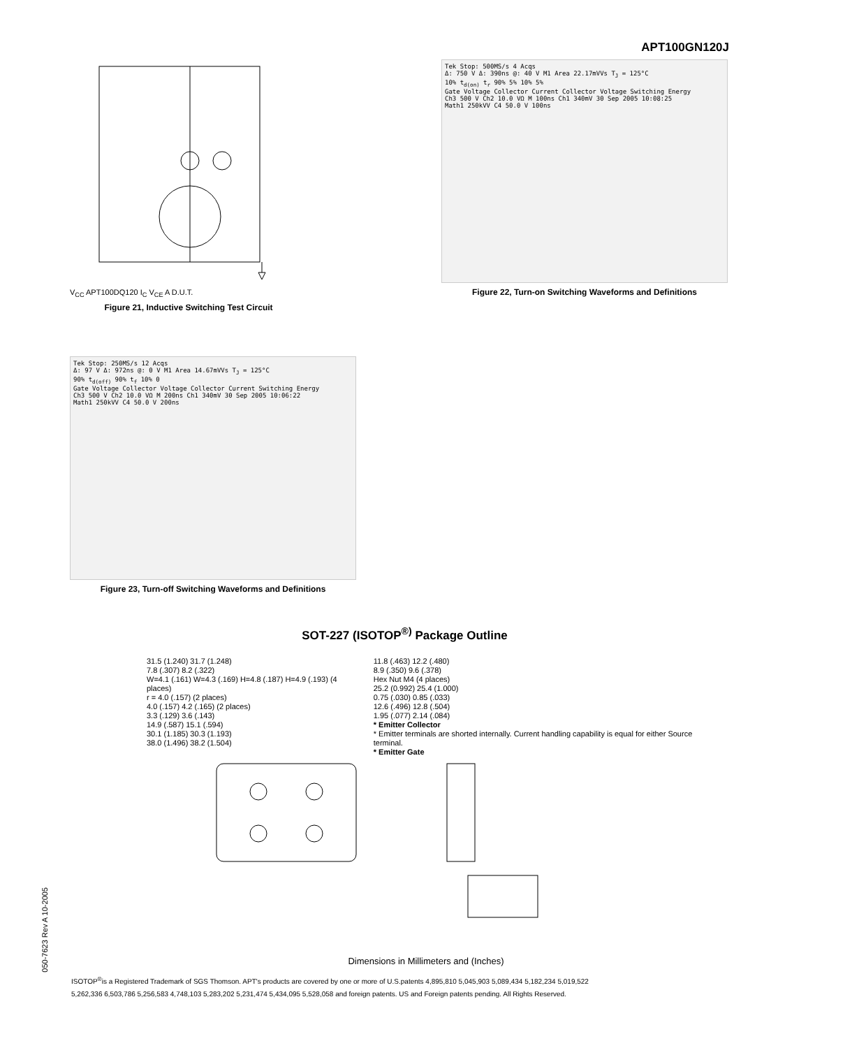APT100GN120J
V<sub>CC</sub> APT100DQ120 I<sub>C</sub> V<sub>CE</sub> A D.U.T.
Figure 21, Inductive Switching Test Circuit
Tek Stop: 500MS/s 4 Acqs
Δ: 750 V Δ: 390ns @: 40 V M1 Area 22.17mVVs T<sub>J</sub> = 125°C
10% t<sub>d(on)</sub> t<sub>r</sub> 90% 5% 10% 5%
Gate Voltage Collector Current Collector Voltage Switching Energy
Ch3 500 V Ch2 10.0 VΩ M 100ns Ch1 340mV 30 Sep 2005 10:08:25
Math1 250kVV C4 50.0 V 100ns
Figure 22, Turn-on Switching Waveforms and Definitions
Tek Stop: 250MS/s 12 Acqs
Δ: 97 V Δ: 972ns @: 0 V M1 Area 14.67mVVs T<sub>J</sub> = 125°C
90% t<sub>d(off)</sub> 90% t<sub>f</sub> 10% 0
Gate Voltage Collector Voltage Collector Current Switching Energy
Ch3 500 V Ch2 10.0 VΩ M 200ns Ch1 340mV 30 Sep 2005 10:06:22
Math1 250kVV C4 50.0 V 200ns
Figure 23, Turn-off Switching Waveforms and Definitions
SOT-227 (ISOTOP<sup>®)</sup> Package Outline
31.5 (1.240) 31.7 (1.248)
7.8 (.307) 8.2 (.322)
W=4.1 (.161) W=4.3 (.169) H=4.8 (.187) H=4.9 (.193) (4 places)
r = 4.0 (.157) (2 places)
4.0 (.157) 4.2 (.165) (2 places)
3.3 (.129) 3.6 (.143)
14.9 (.587) 15.1 (.594)
30.1 (1.185) 30.3 (1.193)
38.0 (1.496) 38.2 (1.504)
11.8 (.463) 12.2 (.480)
8.9 (.350) 9.6 (.378)
Hex Nut M4 (4 places)
25.2 (0.992) 25.4 (1.000)
0.75 (.030) 0.85 (.033)
12.6 (.496) 12.8 (.504)
1.95 (.077) 2.14 (.084)
* Emitter Collector
* Emitter terminals are shorted internally. Current handling capability is equal for either Source terminal.
* Emitter Gate
Dimensions in Millimeters and (Inches)
ISOTOP<sup>®</sup>is a Registered Trademark of SGS Thomson. APT's products are covered by one or more of U.S.patents 4,895,810 5,045,903 5,089,434 5,182,234 5,019,522
5,262,336 6,503,786 5,256,583 4,748,103 5,283,202 5,231,474 5,434,095 5,528,058 and foreign patents. US and Foreign patents pending. All Rights Reserved.
050-7623 Rev A 10-2005